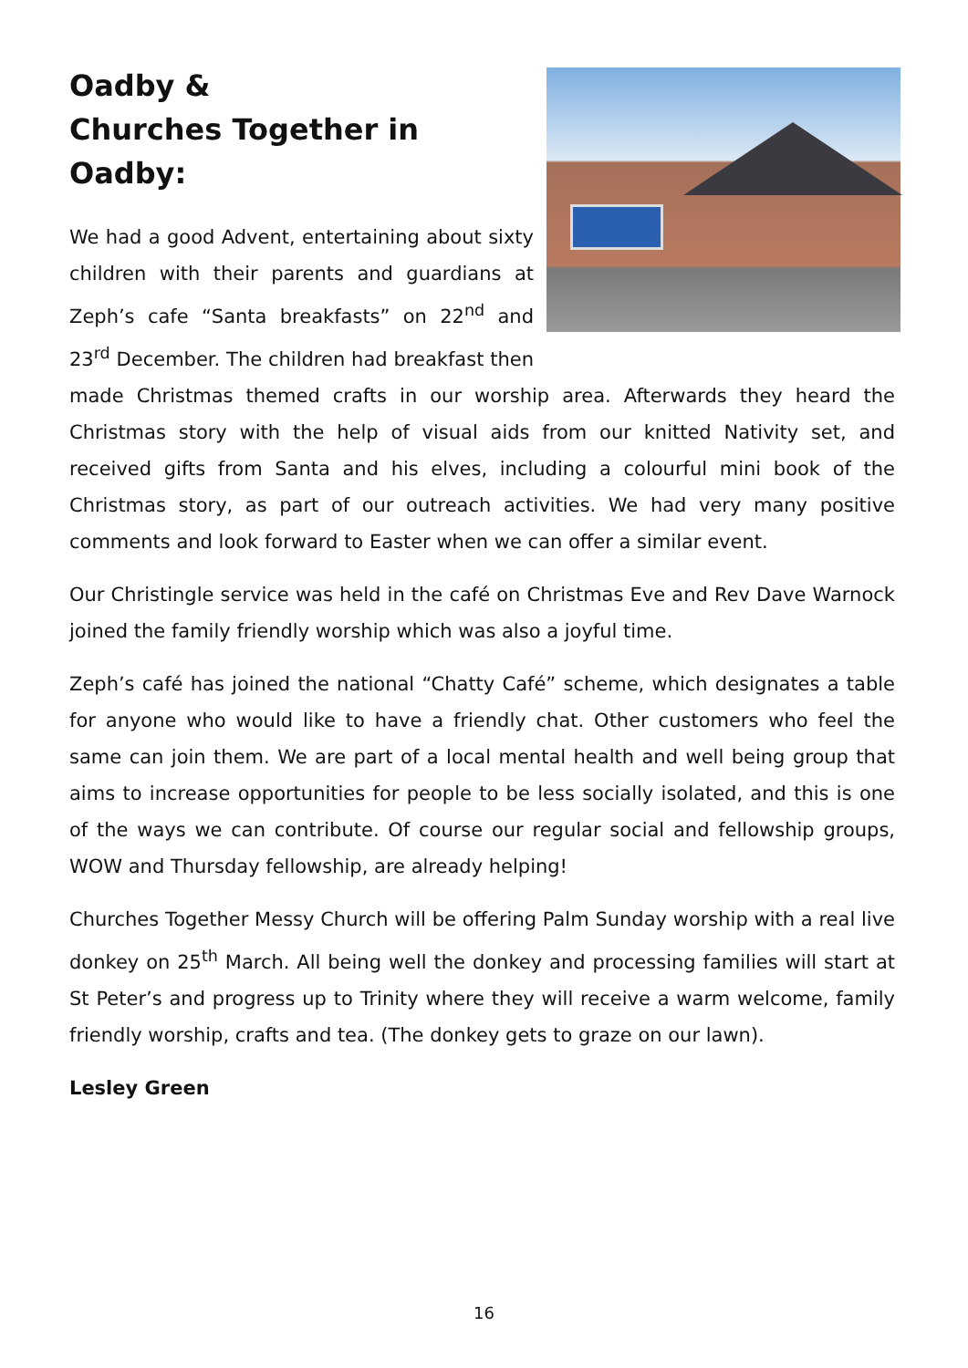Oadby &
Churches Together in Oadby:
We had a good Advent, entertaining about sixty children with their parents and guardians at Zeph’s cafe “Santa breakfasts” on 22<sup>nd</sup> and 23<sup>rd</sup> December. The children had breakfast then made Christmas themed crafts in our worship area. Afterwards they heard the Christmas story with the help of visual aids from our knitted Nativity set, and received gifts from Santa and his elves, including a colourful mini book of the Christmas story, as part of our outreach activities. We had very many positive comments and look forward to Easter when we can offer a similar event.
Our Christingle service was held in the café on Christmas Eve and Rev Dave Warnock joined the family friendly worship which was also a joyful time.
Zeph’s café has joined the national “Chatty Café” scheme, which designates a table for anyone who would like to have a friendly chat. Other customers who feel the same can join them. We are part of a local mental health and well being group that aims to increase opportunities for people to be less socially isolated, and this is one of the ways we can contribute. Of course our regular social and fellowship groups, WOW and Thursday fellowship, are already helping!
Churches Together Messy Church will be offering Palm Sunday worship with a real live donkey on 25<sup>th</sup> March. All being well the donkey and processing families will start at St Peter’s and progress up to Trinity where they will receive a warm welcome, family friendly worship, crafts and tea. (The donkey gets to graze on our lawn).
Lesley Green
16